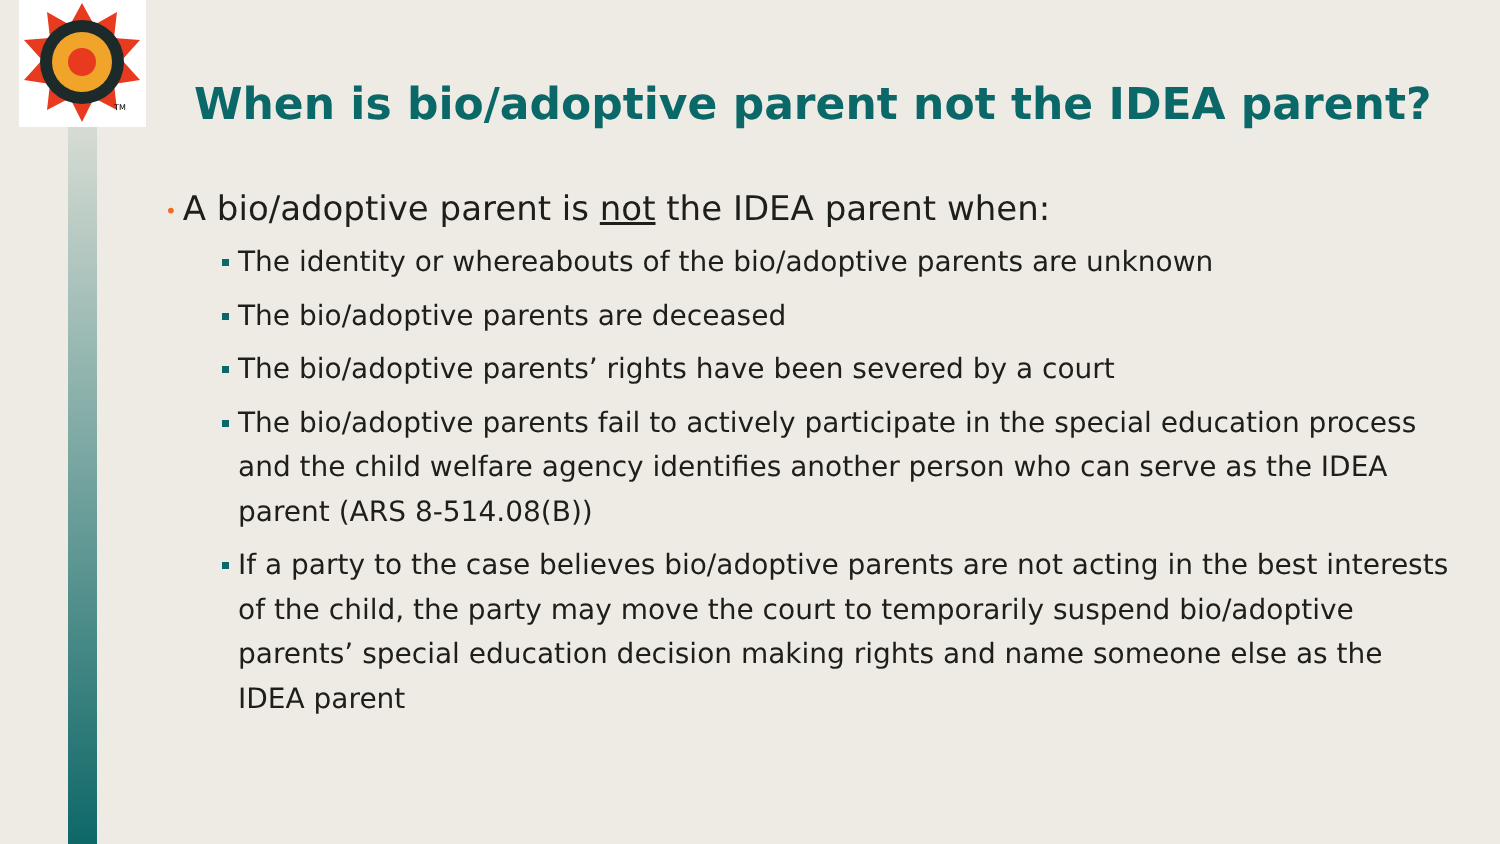TM
When is bio/adoptive parent not the IDEA parent?
• A bio/adoptive parent is not the IDEA parent when:
The identity or whereabouts of the bio/adoptive parents are unknown
The bio/adoptive parents are deceased
The bio/adoptive parents’ rights have been severed by a court
The bio/adoptive parents fail to actively participate in the special education process and the child welfare agency identifies another person who can serve as the IDEA parent (ARS 8-514.08(B))
If a party to the case believes bio/adoptive parents are not acting in the best interests of the child, the party may move the court to temporarily suspend bio/adoptive parents’ special education decision making rights and name someone else as the IDEA parent